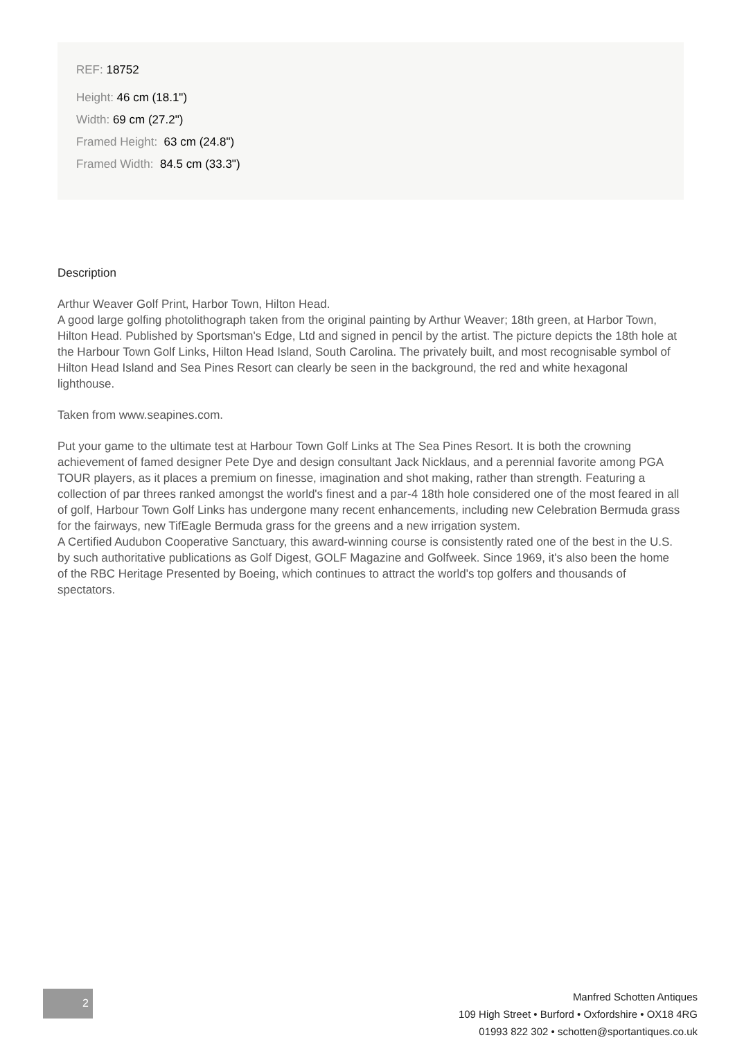REF: 18752
Height: 46 cm (18.1")
Width: 69 cm (27.2")
Framed Height: 63 cm (24.8")
Framed Width: 84.5 cm (33.3")
Description
Arthur Weaver Golf Print, Harbor Town, Hilton Head.
A good large golfing photolithograph taken from the original painting by Arthur Weaver; 18th green, at Harbor Town, Hilton Head. Published by Sportsman's Edge, Ltd and signed in pencil by the artist. The picture depicts the 18th hole at the Harbour Town Golf Links, Hilton Head Island, South Carolina. The privately built, and most recognisable symbol of Hilton Head Island and Sea Pines Resort can clearly be seen in the background, the red and white hexagonal lighthouse.
Taken from www.seapines.com.
Put your game to the ultimate test at Harbour Town Golf Links at The Sea Pines Resort. It is both the crowning achievement of famed designer Pete Dye and design consultant Jack Nicklaus, and a perennial favorite among PGA TOUR players, as it places a premium on finesse, imagination and shot making, rather than strength. Featuring a collection of par threes ranked amongst the world's finest and a par-4 18th hole considered one of the most feared in all of golf, Harbour Town Golf Links has undergone many recent enhancements, including new Celebration Bermuda grass for the fairways, new TifEagle Bermuda grass for the greens and a new irrigation system.
A Certified Audubon Cooperative Sanctuary, this award-winning course is consistently rated one of the best in the U.S. by such authoritative publications as Golf Digest, GOLF Magazine and Golfweek. Since 1969, it's also been the home of the RBC Heritage Presented by Boeing, which continues to attract the world's top golfers and thousands of spectators.
2
Manfred Schotten Antiques
109 High Street • Burford • Oxfordshire • OX18 4RG
01993 822 302 • schotten@sportantiques.co.uk